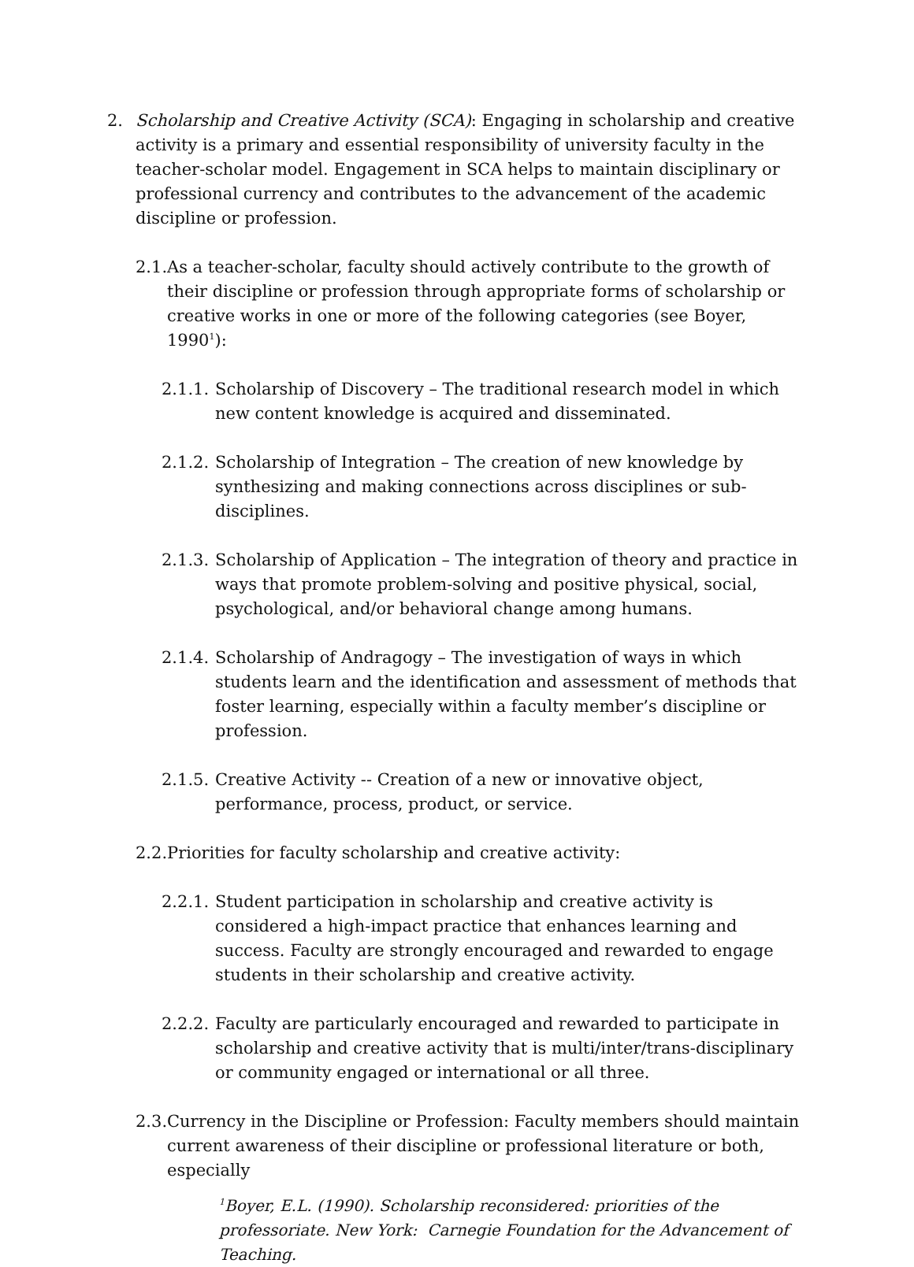2. Scholarship and Creative Activity (SCA): Engaging in scholarship and creative activity is a primary and essential responsibility of university faculty in the teacher-scholar model. Engagement in SCA helps to maintain disciplinary or professional currency and contributes to the advancement of the academic discipline or profession.
2.1. As a teacher-scholar, faculty should actively contribute to the growth of their discipline or profession through appropriate forms of scholarship or creative works in one or more of the following categories (see Boyer, 1990<sup>1</sup>):
2.1.1. Scholarship of Discovery – The traditional research model in which new content knowledge is acquired and disseminated.
2.1.2. Scholarship of Integration – The creation of new knowledge by synthesizing and making connections across disciplines or sub-disciplines.
2.1.3. Scholarship of Application – The integration of theory and practice in ways that promote problem-solving and positive physical, social, psychological, and/or behavioral change among humans.
2.1.4. Scholarship of Andragogy – The investigation of ways in which students learn and the identification and assessment of methods that foster learning, especially within a faculty member’s discipline or profession.
2.1.5. Creative Activity -- Creation of a new or innovative object, performance, process, product, or service.
2.2. Priorities for faculty scholarship and creative activity:
2.2.1. Student participation in scholarship and creative activity is considered a high-impact practice that enhances learning and success. Faculty are strongly encouraged and rewarded to engage students in their scholarship and creative activity.
2.2.2. Faculty are particularly encouraged and rewarded to participate in scholarship and creative activity that is multi/inter/trans-disciplinary or community engaged or international or all three.
2.3. Currency in the Discipline or Profession: Faculty members should maintain current awareness of their discipline or professional literature or both, especially
<sup>1</sup> Boyer, E.L. (1990). Scholarship reconsidered: priorities of the professoriate. New York: Carnegie Foundation for the Advancement of Teaching.